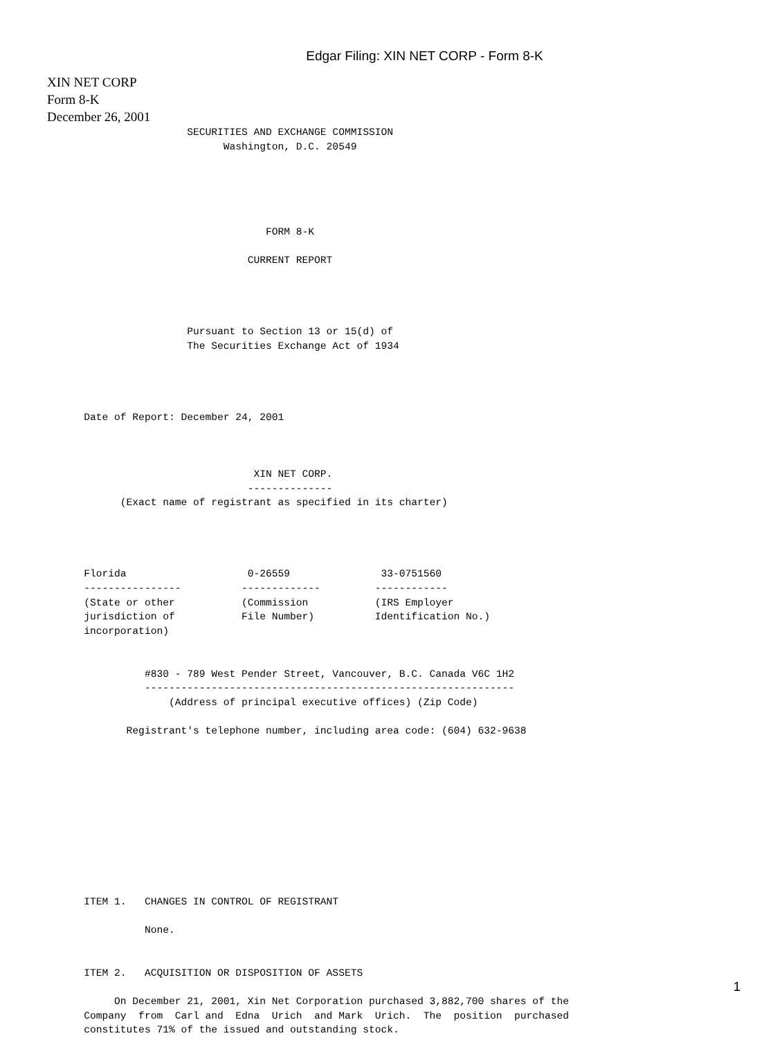Edgar Filing: XIN NET CORP - Form 8-K
XIN NET CORP
Form 8-K
December 26, 2001
                        SECURITIES AND EXCHANGE COMMISSION
                              Washington, D.C. 20549





                                     FORM 8-K

                                  CURRENT REPORT




                        Pursuant to Section 13 or 15(d) of
                        The Securities Exchange Act of 1934




       Date of Report: December 24, 2001



                                   XIN NET CORP.
                                  --------------
             (Exact name of registrant as specified in its charter)




       Florida                    0-26559               33-0751560
       ----------------          -------------         ------------
       (State or other           (Commission           (IRS Employer
       jurisdiction of           File Number)          Identification No.)
       incorporation)


                 #830 - 789 West Pender Street, Vancouver, B.C. Canada V6C 1H2
                 -------------------------------------------------------------
                     (Address of principal executive offices) (Zip Code)

              Registrant's telephone number, including area code: (604) 632-9638











       ITEM 1.   CHANGES IN CONTROL OF REGISTRANT

                 None.


       ITEM 2.   ACQUISITION OR DISPOSITION OF ASSETS

            On December 21, 2001, Xin Net Corporation purchased 3,882,700 shares of the
       Company  from  Carl and  Edna  Urich  and Mark  Urich.  The  position  purchased
       constitutes 71% of the issued and outstanding stock.
1